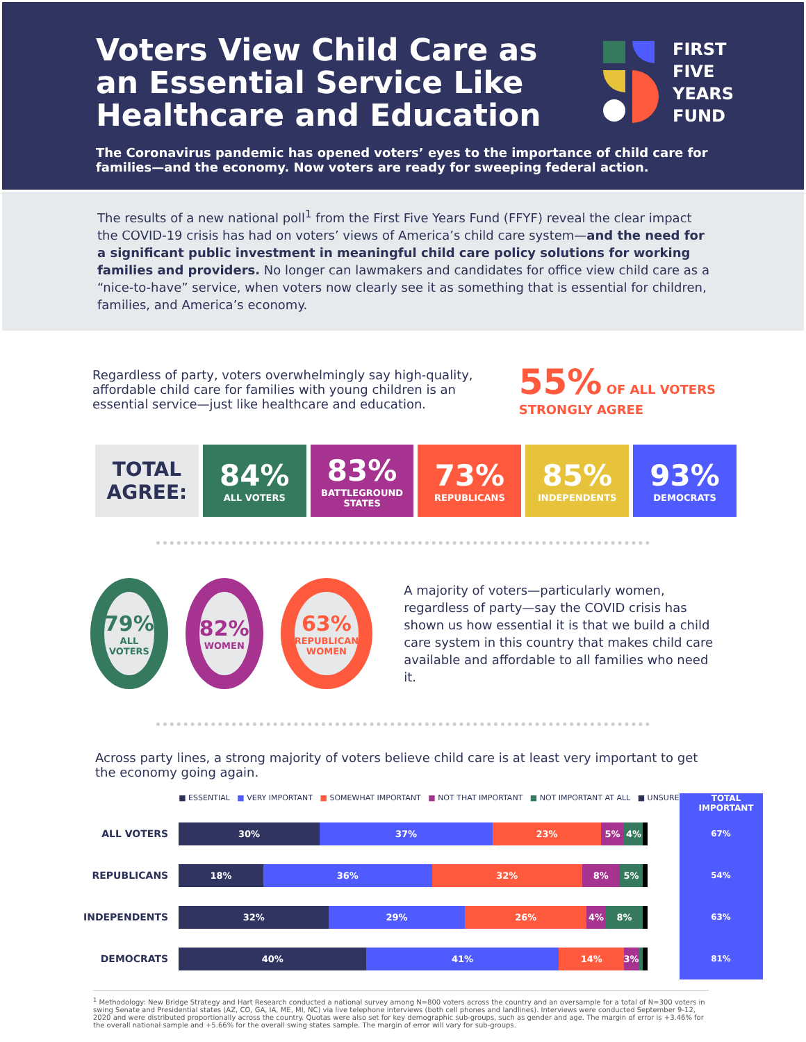Voters View Child Care as an Essential Service Like Healthcare and Education
FIRST
FIVE
YEARS
FUND
The Coronavirus pandemic has opened voters’ eyes to the importance of child care for families—and the economy. Now voters are ready for sweeping federal action.
The results of a new national poll<sup>1</sup> from the First Five Years Fund (FFYF) reveal the clear impact the COVID-19 crisis has had on voters’ views of America’s child care system—and the need for a significant public investment in meaningful child care policy solutions for working families and providers. No longer can lawmakers and candidates for office view child care as a “nice-to-have” service, when voters now clearly see it as something that is essential for children, families, and America’s economy.
Regardless of party, voters overwhelmingly say high-quality, affordable child care for families with young children is an essential service—just like healthcare and education.
55% OF ALL VOTERS
STRONGLY AGREE
TOTAL AGREE:
84%
ALL VOTERS
83%
BATTLEGROUND STATES
73%
REPUBLICANS
85%
INDEPENDENTS
93%
DEMOCRATS
79%
ALL VOTERS
82%
WOMEN
63%
REPUBLICAN WOMEN
A majority of voters—particularly women, regardless of party—say the COVID crisis has shown us how essential it is that we build a child care system in this country that makes child care available and affordable to all families who need it.
Across party lines, a strong majority of voters believe child care is at least very important to get the economy going again.
| | ■ ESSENTIAL ■ VERY IMPORTANT ■ SOMEWHAT IMPORTANT ■ NOT THAT IMPORTANT ■ NOT IMPORTANT AT ALL ■ UNSURE | TOTAL IMPORTANT |
| ALL VOTERS | 30% 37% 23% 5% 4% | 67% |
| REPUBLICANS | 18% 36% 32% 8% 5% | 54% |
| INDEPENDENTS | 32% 29% 26% 4% 8% | 63% |
| DEMOCRATS | 40% 41% 14% 3% | 81% |
<sup>1</sup> Methodology: New Bridge Strategy and Hart Research conducted a national survey among N=800 voters across the country and an oversample for a total of N=300 voters in swing Senate and Presidential states (AZ, CO, GA, IA, ME, MI, NC) via live telephone interviews (both cell phones and landlines). Interviews were conducted September 9-12, 2020 and were distributed proportionally across the country. Quotas were also set for key demographic sub-groups, such as gender and age. The margin of error is +3.46% for the overall national sample and +5.66% for the overall swing states sample. The margin of error will vary for sub-groups.